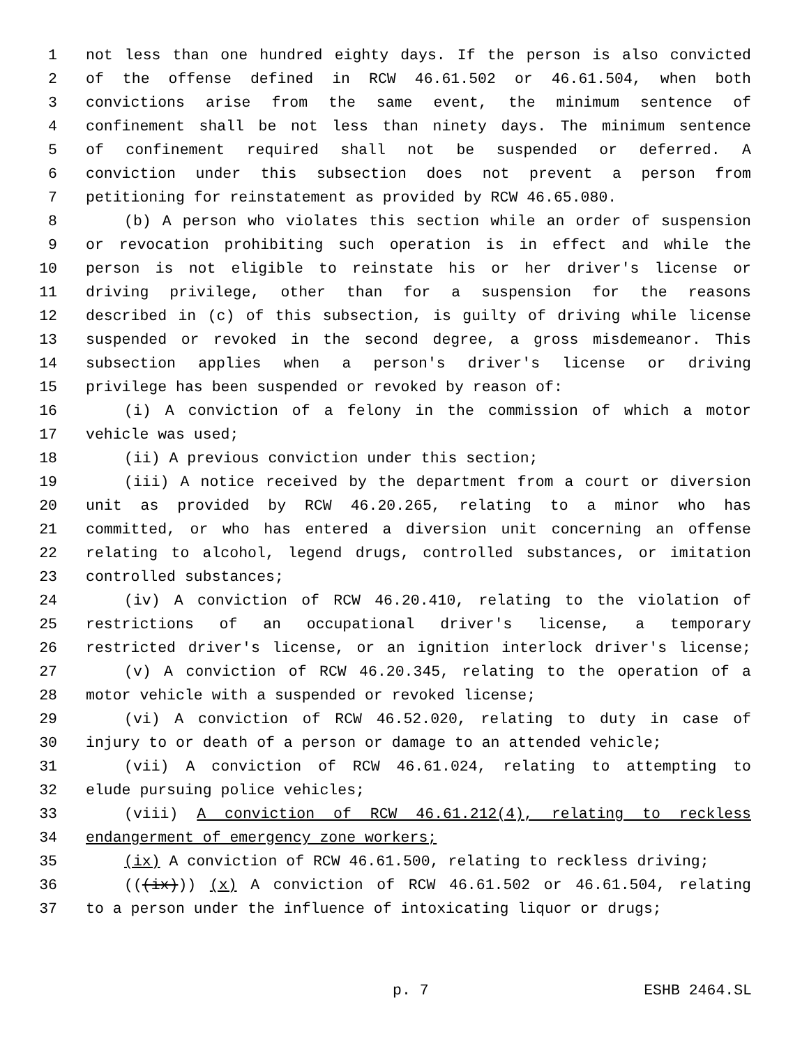1 not less than one hundred eighty days. If the person is also convicted
2 of the offense defined in RCW 46.61.502 or 46.61.504, when both
3 convictions arise from the same event, the minimum sentence of
4 confinement shall be not less than ninety days. The minimum sentence
5 of confinement required shall not be suspended or deferred. A
6 conviction under this subsection does not prevent a person from
7 petitioning for reinstatement as provided by RCW 46.65.080.
8 (b) A person who violates this section while an order of suspension
9 or revocation prohibiting such operation is in effect and while the
10 person is not eligible to reinstate his or her driver's license or
11 driving privilege, other than for a suspension for the reasons
12 described in (c) of this subsection, is guilty of driving while license
13 suspended or revoked in the second degree, a gross misdemeanor. This
14 subsection applies when a person's driver's license or driving
15 privilege has been suspended or revoked by reason of:
16 (i) A conviction of a felony in the commission of which a motor
17 vehicle was used;
18 (ii) A previous conviction under this section;
19 (iii) A notice received by the department from a court or diversion
20 unit as provided by RCW 46.20.265, relating to a minor who has
21 committed, or who has entered a diversion unit concerning an offense
22 relating to alcohol, legend drugs, controlled substances, or imitation
23 controlled substances;
24 (iv) A conviction of RCW 46.20.410, relating to the violation of
25 restrictions of an occupational driver's license, a temporary
26 restricted driver's license, or an ignition interlock driver's license;
27 (v) A conviction of RCW 46.20.345, relating to the operation of a
28 motor vehicle with a suspended or revoked license;
29 (vi) A conviction of RCW 46.52.020, relating to duty in case of
30 injury to or death of a person or damage to an attended vehicle;
31 (vii) A conviction of RCW 46.61.024, relating to attempting to
32 elude pursuing police vehicles;
33 (viii) A conviction of RCW 46.61.212(4), relating to reckless
34 endangerment of emergency zone workers;
35 (ix) A conviction of RCW 46.61.500, relating to reckless driving;
36 (((ix))) (x) A conviction of RCW 46.61.502 or 46.61.504, relating
37 to a person under the influence of intoxicating liquor or drugs;
p. 7 ESHB 2464.SL